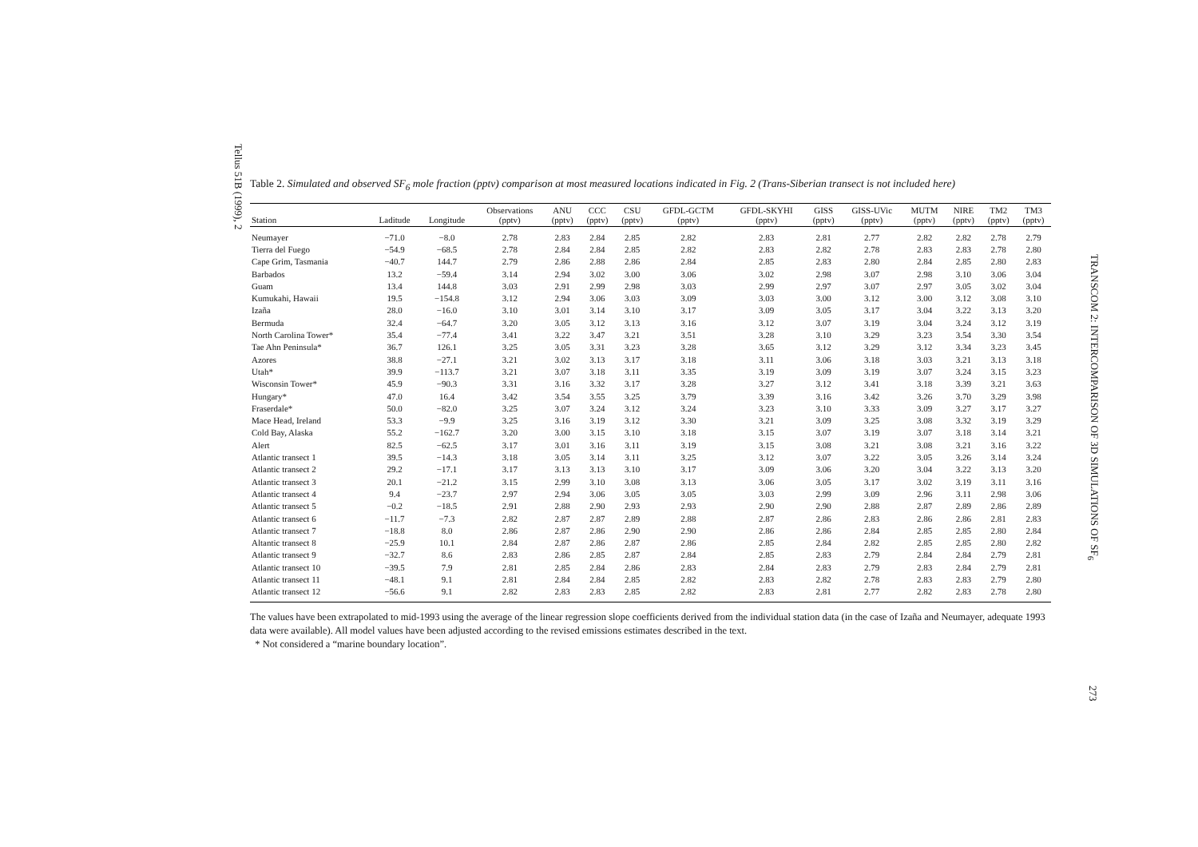Tellus 51B (1999), 2
Table 2. Simulated and observed SF<sub>6</sub> mole fraction (pptv) comparison at most measured locations indicated in Fig. 2 (Trans-Siberian transect is not included here)
| Station | Laditude | Longitude | Observations (pptv) | ANU (pptv) | CCC (pptv) | CSU (pptv) | GFDL-GCTM (pptv) | GFDL-SKYHI (pptv) | GISS (pptv) | GISS-UVic (pptv) | MUTM (pptv) | NIRE (pptv) | TM2 (pptv) | TM3 (pptv) |
| --- | --- | --- | --- | --- | --- | --- | --- | --- | --- | --- | --- | --- | --- | --- |
| Neumayer | −71.0 | −8.0 | 2.78 | 2.83 | 2.84 | 2.85 | 2.82 | 2.83 | 2.81 | 2.77 | 2.82 | 2.82 | 2.78 | 2.79 |
| Tierra del Fuego | −54.9 | −68.5 | 2.78 | 2.84 | 2.84 | 2.85 | 2.82 | 2.83 | 2.82 | 2.78 | 2.83 | 2.83 | 2.78 | 2.80 |
| Cape Grim, Tasmania | −40.7 | 144.7 | 2.79 | 2.86 | 2.88 | 2.86 | 2.84 | 2.85 | 2.83 | 2.80 | 2.84 | 2.85 | 2.80 | 2.83 |
| Barbados | 13.2 | −59.4 | 3.14 | 2.94 | 3.02 | 3.00 | 3.06 | 3.02 | 2.98 | 3.07 | 2.98 | 3.10 | 3.06 | 3.04 |
| Guam | 13.4 | 144.8 | 3.03 | 2.91 | 2.99 | 2.98 | 3.03 | 2.99 | 2.97 | 3.07 | 2.97 | 3.05 | 3.02 | 3.04 |
| Kumukahi, Hawaii | 19.5 | −154.8 | 3.12 | 2.94 | 3.06 | 3.03 | 3.09 | 3.03 | 3.00 | 3.12 | 3.00 | 3.12 | 3.08 | 3.10 |
| Izaña | 28.0 | −16.0 | 3.10 | 3.01 | 3.14 | 3.10 | 3.17 | 3.09 | 3.05 | 3.17 | 3.04 | 3.22 | 3.13 | 3.20 |
| Bermuda | 32.4 | −64.7 | 3.20 | 3.05 | 3.12 | 3.13 | 3.16 | 3.12 | 3.07 | 3.19 | 3.04 | 3.24 | 3.12 | 3.19 |
| North Carolina Tower* | 35.4 | −77.4 | 3.41 | 3.22 | 3.47 | 3.21 | 3.51 | 3.28 | 3.10 | 3.29 | 3.23 | 3.54 | 3.30 | 3.54 |
| Tae Ahn Peninsula* | 36.7 | 126.1 | 3.25 | 3.05 | 3.31 | 3.23 | 3.28 | 3.65 | 3.12 | 3.29 | 3.12 | 3.34 | 3.23 | 3.45 |
| Azores | 38.8 | −27.1 | 3.21 | 3.02 | 3.13 | 3.17 | 3.18 | 3.11 | 3.06 | 3.18 | 3.03 | 3.21 | 3.13 | 3.18 |
| Utah* | 39.9 | −113.7 | 3.21 | 3.07 | 3.18 | 3.11 | 3.35 | 3.19 | 3.09 | 3.19 | 3.07 | 3.24 | 3.15 | 3.23 |
| Wisconsin Tower* | 45.9 | −90.3 | 3.31 | 3.16 | 3.32 | 3.17 | 3.28 | 3.27 | 3.12 | 3.41 | 3.18 | 3.39 | 3.21 | 3.63 |
| Hungary* | 47.0 | 16.4 | 3.42 | 3.54 | 3.55 | 3.25 | 3.79 | 3.39 | 3.16 | 3.42 | 3.26 | 3.70 | 3.29 | 3.98 |
| Fraserdale* | 50.0 | −82.0 | 3.25 | 3.07 | 3.24 | 3.12 | 3.24 | 3.23 | 3.10 | 3.33 | 3.09 | 3.27 | 3.17 | 3.27 |
| Mace Head, Ireland | 53.3 | −9.9 | 3.25 | 3.16 | 3.19 | 3.12 | 3.30 | 3.21 | 3.09 | 3.25 | 3.08 | 3.32 | 3.19 | 3.29 |
| Cold Bay, Alaska | 55.2 | −162.7 | 3.20 | 3.00 | 3.15 | 3.10 | 3.18 | 3.15 | 3.07 | 3.19 | 3.07 | 3.18 | 3.14 | 3.21 |
| Alert | 82.5 | −62.5 | 3.17 | 3.01 | 3.16 | 3.11 | 3.19 | 3.15 | 3.08 | 3.21 | 3.08 | 3.21 | 3.16 | 3.22 |
| Atlantic transect 1 | 39.5 | −14.3 | 3.18 | 3.05 | 3.14 | 3.11 | 3.25 | 3.12 | 3.07 | 3.22 | 3.05 | 3.26 | 3.14 | 3.24 |
| Atlantic transect 2 | 29.2 | −17.1 | 3.17 | 3.13 | 3.13 | 3.10 | 3.17 | 3.09 | 3.06 | 3.20 | 3.04 | 3.22 | 3.13 | 3.20 |
| Atlantic transect 3 | 20.1 | −21.2 | 3.15 | 2.99 | 3.10 | 3.08 | 3.13 | 3.06 | 3.05 | 3.17 | 3.02 | 3.19 | 3.11 | 3.16 |
| Atlantic transect 4 | 9.4 | −23.7 | 2.97 | 2.94 | 3.06 | 3.05 | 3.05 | 3.03 | 2.99 | 3.09 | 2.96 | 3.11 | 2.98 | 3.06 |
| Atlantic transect 5 | −0.2 | −18.5 | 2.91 | 2.88 | 2.90 | 2.93 | 2.93 | 2.90 | 2.90 | 2.88 | 2.87 | 2.89 | 2.86 | 2.89 |
| Atlantic transect 6 | −11.7 | −7.3 | 2.82 | 2.87 | 2.87 | 2.89 | 2.88 | 2.87 | 2.86 | 2.83 | 2.86 | 2.86 | 2.81 | 2.83 |
| Atlantic transect 7 | −18.8 | 8.0 | 2.86 | 2.87 | 2.86 | 2.90 | 2.90 | 2.86 | 2.86 | 2.84 | 2.85 | 2.85 | 2.80 | 2.84 |
| Altantic transect 8 | −25.9 | 10.1 | 2.84 | 2.87 | 2.86 | 2.87 | 2.86 | 2.85 | 2.84 | 2.82 | 2.85 | 2.85 | 2.80 | 2.82 |
| Atlantic transect 9 | −32.7 | 8.6 | 2.83 | 2.86 | 2.85 | 2.87 | 2.84 | 2.85 | 2.83 | 2.79 | 2.84 | 2.84 | 2.79 | 2.81 |
| Atlantic transect 10 | −39.5 | 7.9 | 2.81 | 2.85 | 2.84 | 2.86 | 2.83 | 2.84 | 2.83 | 2.79 | 2.83 | 2.84 | 2.79 | 2.81 |
| Atlantic transect 11 | −48.1 | 9.1 | 2.81 | 2.84 | 2.84 | 2.85 | 2.82 | 2.83 | 2.82 | 2.78 | 2.83 | 2.83 | 2.79 | 2.80 |
| Atlantic transect 12 | −56.6 | 9.1 | 2.82 | 2.83 | 2.83 | 2.85 | 2.82 | 2.83 | 2.81 | 2.77 | 2.82 | 2.83 | 2.78 | 2.80 |
The values have been extrapolated to mid-1993 using the average of the linear regression slope coefficients derived from the individual station data (in the case of Izaña and Neumayer, adequate 1993 data were available). All model values have been adjusted according to the revised emissions estimates described in the text.
* Not considered a “marine boundary location”.
TRANSCOM 2: INTERCOMPARISON OF 3D SIMULATIONS OF SF<sub>6</sub>
273